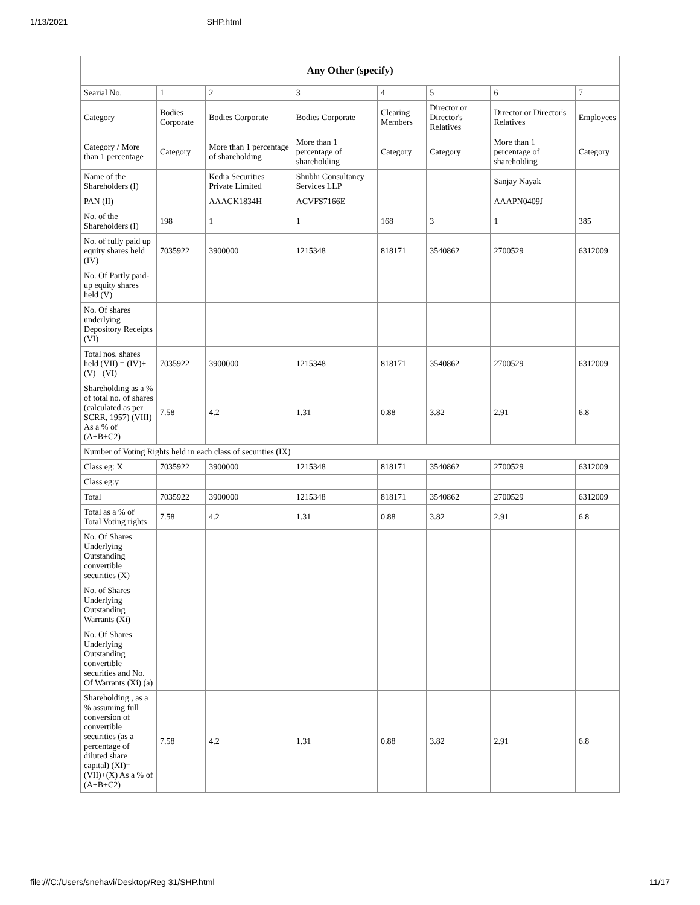1/13/2021 SHP.html
| Any Other (specify) | | | | | | | |
| --- | --- | --- | --- | --- | --- | --- | --- |
| Searial No. | 1 | 2 | 3 | 4 | 5 | 6 | 7 |
| Category | Bodies Corporate | Bodies Corporate | Bodies Corporate | Clearing Members | Director or Director's Relatives | Director or Director's Relatives | Employees |
| Category / More than 1 percentage | Category | More than 1 percentage of shareholding | More than 1 percentage of shareholding | Category | Category | More than 1 percentage of shareholding | Category |
| Name of the Shareholders (I) | | Kedia Securities Private Limited | Shubhi Consultancy Services LLP | | | Sanjay Nayak | |
| PAN (II) | | AAACK1834H | ACVFS7166E | | | AAAPN0409J | |
| No. of the Shareholders (I) | 198 | 1 | 1 | 168 | 3 | 1 | 385 |
| No. of fully paid up equity shares held (IV) | 7035922 | 3900000 | 1215348 | 818171 | 3540862 | 2700529 | 6312009 |
| No. Of Partly paid-up equity shares held (V) | | | | | | | |
| No. Of shares underlying Depository Receipts (VI) | | | | | | | |
| Total nos. shares held (VII) = (IV)+(V)+ (VI) | 7035922 | 3900000 | 1215348 | 818171 | 3540862 | 2700529 | 6312009 |
| Shareholding as a % of total no. of shares (calculated as per SCRR, 1957) (VIII) As a % of (A+B+C2) | 7.58 | 4.2 | 1.31 | 0.88 | 3.82 | 2.91 | 6.8 |
| Number of Voting Rights held in each class of securities (IX) | | | | | | | |
| Class eg: X | 7035922 | 3900000 | 1215348 | 818171 | 3540862 | 2700529 | 6312009 |
| Class eg:y | | | | | | | |
| Total | 7035922 | 3900000 | 1215348 | 818171 | 3540862 | 2700529 | 6312009 |
| Total as a % of Total Voting rights | 7.58 | 4.2 | 1.31 | 0.88 | 3.82 | 2.91 | 6.8 |
| No. Of Shares Underlying Outstanding convertible securities (X) | | | | | | | |
| No. of Shares Underlying Outstanding Warrants (Xi) | | | | | | | |
| No. Of Shares Underlying Outstanding convertible securities and No. Of Warrants (Xi) (a) | | | | | | | |
| Shareholding , as a % assuming full conversion of convertible securities (as a percentage of diluted share capital) (XI)= (VII)+(X) As a % of (A+B+C2) | 7.58 | 4.2 | 1.31 | 0.88 | 3.82 | 2.91 | 6.8 |
file:///C:/Users/snehavi/Desktop/Reg 31/SHP.html 11/17